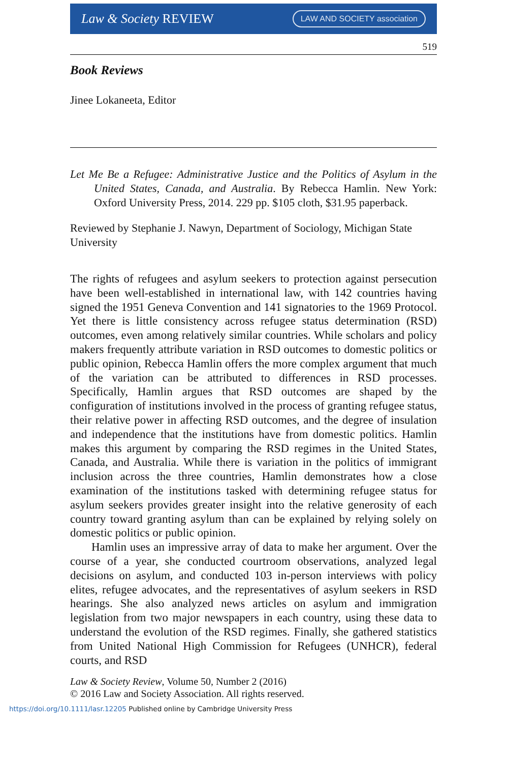Law & Society REVIEW
LAW AND SOCIETY association
519
Book Reviews
Jinee Lokaneeta, Editor
Let Me Be a Refugee: Administrative Justice and the Politics of Asylum in the United States, Canada, and Australia. By Rebecca Hamlin. New York: Oxford University Press, 2014. 229 pp. $105 cloth, $31.95 paperback.
Reviewed by Stephanie J. Nawyn, Department of Sociology, Michigan State University
The rights of refugees and asylum seekers to protection against persecution have been well-established in international law, with 142 countries having signed the 1951 Geneva Convention and 141 signatories to the 1969 Protocol. Yet there is little consistency across refugee status determination (RSD) outcomes, even among relatively similar countries. While scholars and policy makers frequently attribute variation in RSD outcomes to domestic politics or public opinion, Rebecca Hamlin offers the more complex argument that much of the variation can be attributed to differences in RSD processes. Specifically, Hamlin argues that RSD outcomes are shaped by the configuration of institutions involved in the process of granting refugee status, their relative power in affecting RSD outcomes, and the degree of insulation and independence that the institutions have from domestic politics. Hamlin makes this argument by comparing the RSD regimes in the United States, Canada, and Australia. While there is variation in the politics of immigrant inclusion across the three countries, Hamlin demonstrates how a close examination of the institutions tasked with determining refugee status for asylum seekers provides greater insight into the relative generosity of each country toward granting asylum than can be explained by relying solely on domestic politics or public opinion.
Hamlin uses an impressive array of data to make her argument. Over the course of a year, she conducted courtroom observations, analyzed legal decisions on asylum, and conducted 103 in-person interviews with policy elites, refugee advocates, and the representatives of asylum seekers in RSD hearings. She also analyzed news articles on asylum and immigration legislation from two major newspapers in each country, using these data to understand the evolution of the RSD regimes. Finally, she gathered statistics from United National High Commission for Refugees (UNHCR), federal courts, and RSD
Law & Society Review, Volume 50, Number 2 (2016)
© 2016 Law and Society Association. All rights reserved.
https://doi.org/10.1111/lasr.12205 Published online by Cambridge University Press